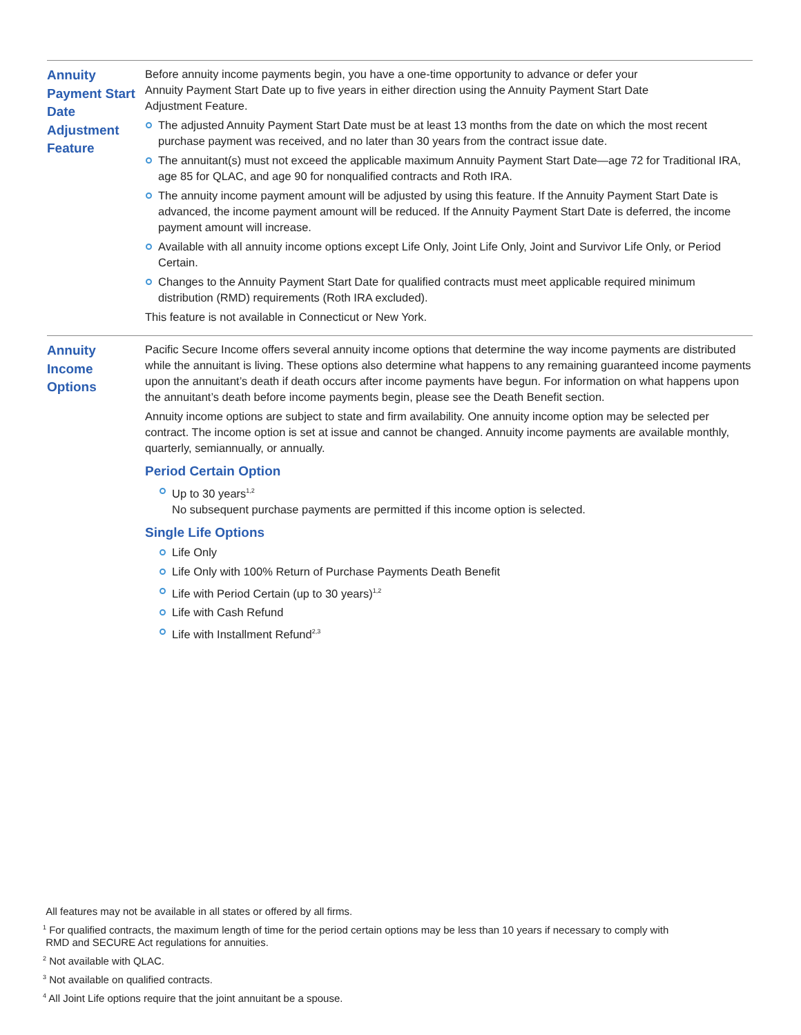Annuity Payment Start Date Adjustment Feature
Before annuity income payments begin, you have a one-time opportunity to advance or defer your
Annuity Payment Start Date up to five years in either direction using the Annuity Payment Start Date
Adjustment Feature.
The adjusted Annuity Payment Start Date must be at least 13 months from the date on which the most recent purchase payment was received, and no later than 30 years from the contract issue date.
The annuitant(s) must not exceed the applicable maximum Annuity Payment Start Date—age 72 for Traditional IRA, age 85 for QLAC, and age 90 for nonqualified contracts and Roth IRA.
The annuity income payment amount will be adjusted by using this feature. If the Annuity Payment Start Date is advanced, the income payment amount will be reduced. If the Annuity Payment Start Date is deferred, the income payment amount will increase.
Available with all annuity income options except Life Only, Joint Life Only, Joint and Survivor Life Only, or Period Certain.
Changes to the Annuity Payment Start Date for qualified contracts must meet applicable required minimum distribution (RMD) requirements (Roth IRA excluded).
This feature is not available in Connecticut or New York.
Annuity Income Options
Pacific Secure Income offers several annuity income options that determine the way income payments are distributed while the annuitant is living. These options also determine what happens to any remaining guaranteed income payments upon the annuitant’s death if death occurs after income payments have begun. For information on what happens upon the annuitant’s death before income payments begin, please see the Death Benefit section.
Annuity income options are subject to state and firm availability. One annuity income option may be selected per contract. The income option is set at issue and cannot be changed. Annuity income payments are available monthly, quarterly, semiannually, or annually.
Period Certain Option
Up to 30 years<sup>1,2</sup>
No subsequent purchase payments are permitted if this income option is selected.
Single Life Options
Life Only
Life Only with 100% Return of Purchase Payments Death Benefit
Life with Period Certain (up to 30 years)<sup>1,2</sup>
Life with Cash Refund
Life with Installment Refund<sup>2,3</sup>
All features may not be available in all states or offered by all firms.
<sup>1</sup> For qualified contracts, the maximum length of time for the period certain options may be less than 10 years if necessary to comply with
RMD and SECURE Act regulations for annuities.
<sup>2</sup> Not available with QLAC.
<sup>3</sup> Not available on qualified contracts.
<sup>4</sup> All Joint Life options require that the joint annuitant be a spouse.